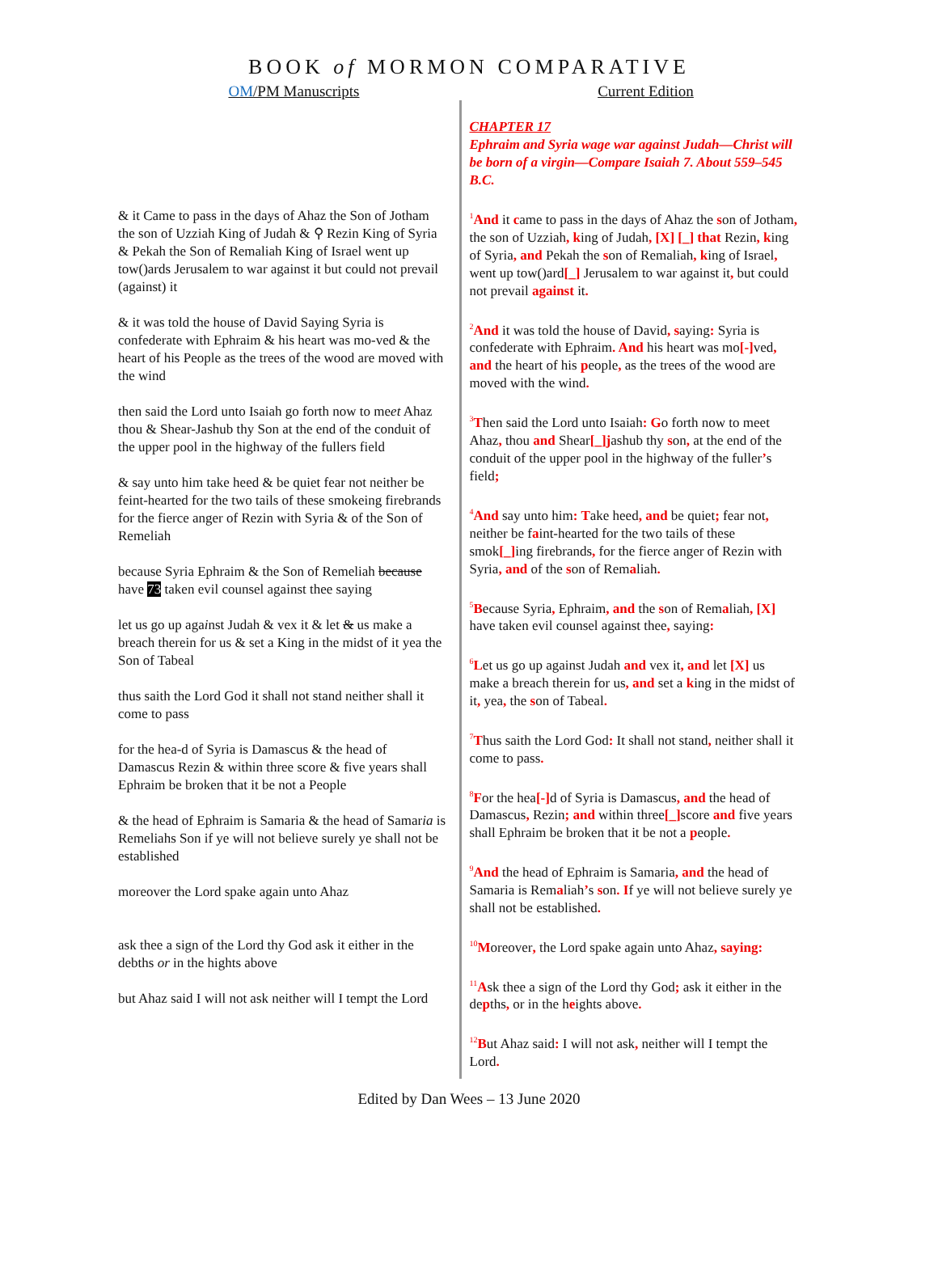BOOK of MORMON COMPARATIVE
OM/PM Manuscripts Current Edition
& it Came to pass in the days of Ahaz the Son of Jotham the son of Uzziah King of Judah & ⚲ Rezin King of Syria & Pekah the Son of Remaliah King of Israel went up tow()ards Jerusalem to war against it but could not prevail (against) it
& it was told the house of David Saying Syria is confederate with Ephraim & his heart was mo-ved & the heart of his People as the trees of the wood are moved with the wind
then said the Lord unto Isaiah go forth now to meet Ahaz thou & Shear-Jashub thy Son at the end of the conduit of the upper pool in the highway of the fullers field
& say unto him take heed & be quiet fear not neither be feint-hearted for the two tails of these smokeing firebrands for the fierce anger of Rezin with Syria & of the Son of Remeliah
because Syria Ephraim & the Son of Remeliah because have 73 taken evil counsel against thee saying
let us go up against Judah & vex it & let & us make a breach therein for us & set a King in the midst of it yea the Son of Tabeal
thus saith the Lord God it shall not stand neither shall it come to pass
for the hea-d of Syria is Damascus & the head of Damascus Rezin & within three score & five years shall Ephraim be broken that it be not a People
& the head of Ephraim is Samaria & the head of Samaria is Remeliahs Son if ye will not believe surely ye shall not be established
moreover the Lord spake again unto Ahaz
ask thee a sign of the Lord thy God ask it either in the debths or in the hights above
but Ahaz said I will not ask neither will I tempt the Lord
CHAPTER 17
Ephraim and Syria wage war against Judah—Christ will be born of a virgin—Compare Isaiah 7. About 559–545 B.C.
<sup>1</sup> And it came to pass in the days of Ahaz the son of Jotham, the son of Uzziah, king of Judah, [X] [_] that Rezin, king of Syria, and Pekah the son of Remaliah, king of Israel, went up tow()ard[_] Jerusalem to war against it, but could not prevail against it.
<sup>2</sup> And it was told the house of David, saying: Syria is confederate with Ephraim. And his heart was mo[-] ved, and the heart of his people, as the trees of the wood are moved with the wind.
<sup>3</sup> Then said the Lord unto Isaiah: Go forth now to meet Ahaz, thou and Shear[_]jashub thy son, at the end of the conduit of the upper pool in the highway of the fuller’s field;
<sup>4</sup> And say unto him: Take heed, and be quiet; fear not, neither be faint-hearted for the two tails of these smok[_] ing firebrands, for the fierce anger of Rezin with Syria, and of the son of Remaliah.
<sup>5</sup>Because Syria, Ephraim, and the son of Remaliah, [X] have taken evil counsel against thee, saying:
<sup>6</sup> Let us go up against Judah and vex it, and let [X] us make a breach therein for us, and set a king in the midst of it, yea, the son of Tabeal.
<sup>7</sup> Thus saith the Lord God: It shall not stand, neither shall it come to pass.
<sup>8</sup> For the hea[-] d of Syria is Damascus, and the head of Damascus, Rezin; and within three[_] score and five years shall Ephraim be broken that it be not a people.
<sup>9</sup> And the head of Ephraim is Samaria, and the head of Samaria is Remaliah’s son. If ye will not believe surely ye shall not be established.
<sup>10</sup> Moreover, the Lord spake again unto Ahaz, saying:
<sup>11</sup> Ask thee a sign of the Lord thy God; ask it either in the depths, or in the heights above.
<sup>12</sup>But Ahaz said: I will not ask, neither will I tempt the Lord.
Edited by Dan Wees – 13 June 2020